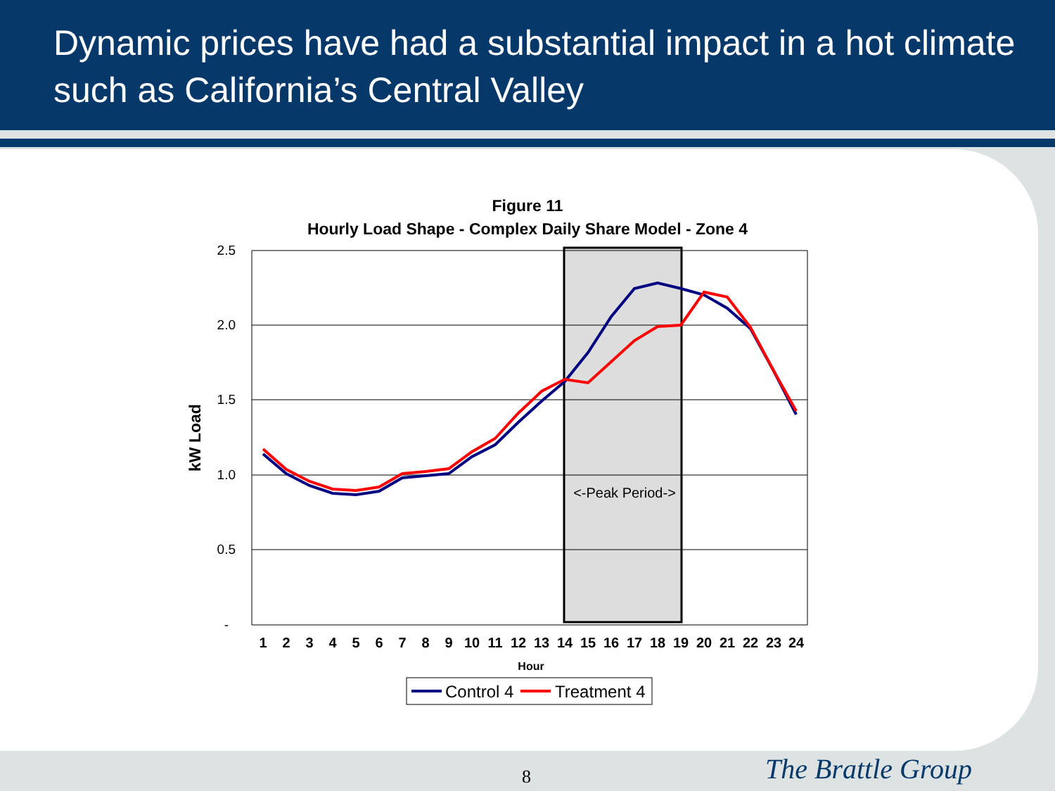Dynamic prices have had a substantial impact in a hot climate such as California’s Central Valley
Figure 11
Hourly Load Shape - Complex Daily Share Model - Zone 4
2.5
2.0
1.5
1.0
0.5
-
kW Load
<-Peak Period->
1
2
3
4
5
6
7
8
9
10
11
12
13
14
15
16
17
18
19
20
21
22
23
24
Hour
Control 4
Treatment 4
8 The Brattle Group